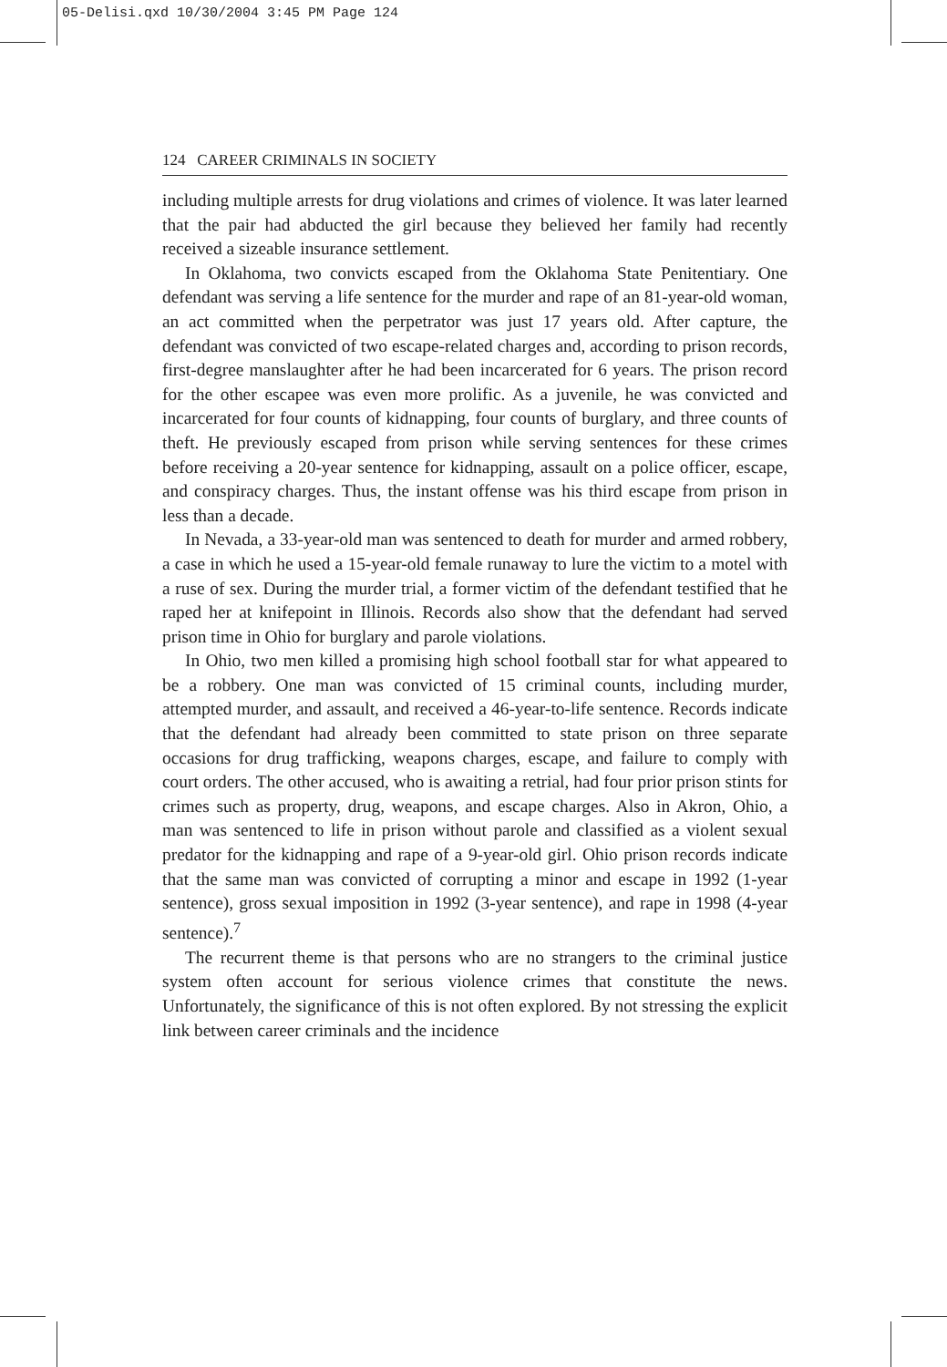05-Delisi.qxd 10/30/2004 3:45 PM Page 124
124 CAREER CRIMINALS IN SOCIETY
including multiple arrests for drug violations and crimes of violence. It was later learned that the pair had abducted the girl because they believed her family had recently received a sizeable insurance settlement.
In Oklahoma, two convicts escaped from the Oklahoma State Penitentiary. One defendant was serving a life sentence for the murder and rape of an 81-year-old woman, an act committed when the perpetrator was just 17 years old. After capture, the defendant was convicted of two escape-related charges and, according to prison records, first-degree manslaughter after he had been incarcerated for 6 years. The prison record for the other escapee was even more prolific. As a juvenile, he was convicted and incarcerated for four counts of kidnapping, four counts of burglary, and three counts of theft. He previously escaped from prison while serving sentences for these crimes before receiving a 20-year sentence for kidnapping, assault on a police officer, escape, and conspiracy charges. Thus, the instant offense was his third escape from prison in less than a decade.
In Nevada, a 33-year-old man was sentenced to death for murder and armed robbery, a case in which he used a 15-year-old female runaway to lure the victim to a motel with a ruse of sex. During the murder trial, a former victim of the defendant testified that he raped her at knifepoint in Illinois. Records also show that the defendant had served prison time in Ohio for burglary and parole violations.
In Ohio, two men killed a promising high school football star for what appeared to be a robbery. One man was convicted of 15 criminal counts, including murder, attempted murder, and assault, and received a 46-year-to-life sentence. Records indicate that the defendant had already been committed to state prison on three separate occasions for drug trafficking, weapons charges, escape, and failure to comply with court orders. The other accused, who is awaiting a retrial, had four prior prison stints for crimes such as property, drug, weapons, and escape charges. Also in Akron, Ohio, a man was sentenced to life in prison without parole and classified as a violent sexual predator for the kidnapping and rape of a 9-year-old girl. Ohio prison records indicate that the same man was convicted of corrupting a minor and escape in 1992 (1-year sentence), gross sexual imposition in 1992 (3-year sentence), and rape in 1998 (4-year sentence).<sup>7</sup>
The recurrent theme is that persons who are no strangers to the criminal justice system often account for serious violence crimes that constitute the news. Unfortunately, the significance of this is not often explored. By not stressing the explicit link between career criminals and the incidence